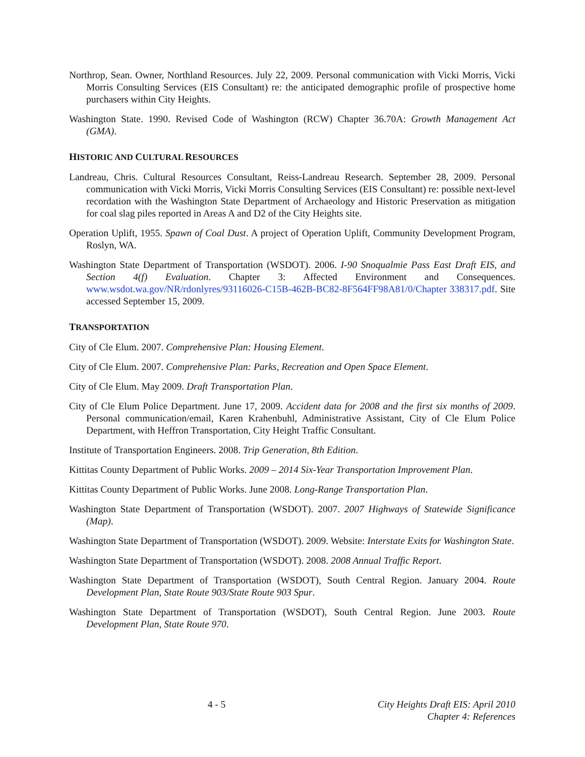Northrop, Sean. Owner, Northland Resources. July 22, 2009. Personal communication with Vicki Morris, Vicki Morris Consulting Services (EIS Consultant) re: the anticipated demographic profile of prospective home purchasers within City Heights.
Washington State. 1990. Revised Code of Washington (RCW) Chapter 36.70A: Growth Management Act (GMA).
HISTORIC AND CULTURAL RESOURCES
Landreau, Chris. Cultural Resources Consultant, Reiss-Landreau Research. September 28, 2009. Personal communication with Vicki Morris, Vicki Morris Consulting Services (EIS Consultant) re: possible next-level recordation with the Washington State Department of Archaeology and Historic Preservation as mitigation for coal slag piles reported in Areas A and D2 of the City Heights site.
Operation Uplift, 1955. Spawn of Coal Dust. A project of Operation Uplift, Community Development Program, Roslyn, WA.
Washington State Department of Transportation (WSDOT). 2006. I-90 Snoqualmie Pass East Draft EIS, and Section 4(f) Evaluation. Chapter 3: Affected Environment and Consequences. www.wsdot.wa.gov/NR/rdonlyres/93116026-C15B-462B-BC82-8F564FF98A81/0/Chapter 338317.pdf. Site accessed September 15, 2009.
TRANSPORTATION
City of Cle Elum. 2007. Comprehensive Plan: Housing Element.
City of Cle Elum. 2007. Comprehensive Plan: Parks, Recreation and Open Space Element.
City of Cle Elum. May 2009. Draft Transportation Plan.
City of Cle Elum Police Department. June 17, 2009. Accident data for 2008 and the first six months of 2009. Personal communication/email, Karen Krahenbuhl, Administrative Assistant, City of Cle Elum Police Department, with Heffron Transportation, City Height Traffic Consultant.
Institute of Transportation Engineers. 2008. Trip Generation, 8th Edition.
Kittitas County Department of Public Works. 2009 – 2014 Six-Year Transportation Improvement Plan.
Kittitas County Department of Public Works. June 2008. Long-Range Transportation Plan.
Washington State Department of Transportation (WSDOT). 2007. 2007 Highways of Statewide Significance (Map).
Washington State Department of Transportation (WSDOT). 2009. Website: Interstate Exits for Washington State.
Washington State Department of Transportation (WSDOT). 2008. 2008 Annual Traffic Report.
Washington State Department of Transportation (WSDOT), South Central Region. January 2004. Route Development Plan, State Route 903/State Route 903 Spur.
Washington State Department of Transportation (WSDOT), South Central Region. June 2003. Route Development Plan, State Route 970.
4 - 5
City Heights Draft EIS: April 2010
Chapter 4: References